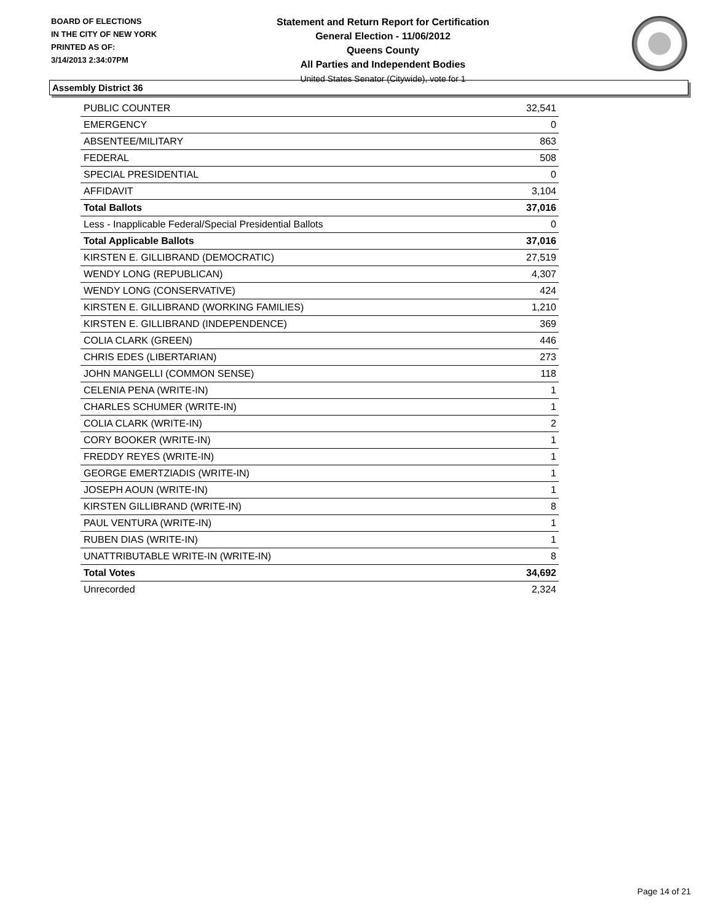BOARD OF ELECTIONS
IN THE CITY OF NEW YORK
PRINTED AS OF:
3/14/2013 2:34:07PM
Statement and Return Report for Certification
General Election - 11/06/2012
Queens County
All Parties and Independent Bodies
United States Senator (Citywide), vote for 1
Assembly District 36
| PUBLIC COUNTER | 32,541 |
| EMERGENCY | 0 |
| ABSENTEE/MILITARY | 863 |
| FEDERAL | 508 |
| SPECIAL PRESIDENTIAL | 0 |
| AFFIDAVIT | 3,104 |
| Total Ballots | 37,016 |
| Less - Inapplicable Federal/Special Presidential Ballots | 0 |
| Total Applicable Ballots | 37,016 |
| KIRSTEN E. GILLIBRAND (DEMOCRATIC) | 27,519 |
| WENDY LONG (REPUBLICAN) | 4,307 |
| WENDY LONG (CONSERVATIVE) | 424 |
| KIRSTEN E. GILLIBRAND (WORKING FAMILIES) | 1,210 |
| KIRSTEN E. GILLIBRAND (INDEPENDENCE) | 369 |
| COLIA CLARK (GREEN) | 446 |
| CHRIS EDES (LIBERTARIAN) | 273 |
| JOHN MANGELLI (COMMON SENSE) | 118 |
| CELENIA PENA (WRITE-IN) | 1 |
| CHARLES SCHUMER (WRITE-IN) | 1 |
| COLIA CLARK (WRITE-IN) | 2 |
| CORY BOOKER (WRITE-IN) | 1 |
| FREDDY REYES (WRITE-IN) | 1 |
| GEORGE EMERTZIADIS (WRITE-IN) | 1 |
| JOSEPH AOUN (WRITE-IN) | 1 |
| KIRSTEN GILLIBRAND (WRITE-IN) | 8 |
| PAUL VENTURA (WRITE-IN) | 1 |
| RUBEN DIAS (WRITE-IN) | 1 |
| UNATTRIBUTABLE WRITE-IN (WRITE-IN) | 8 |
| Total Votes | 34,692 |
| Unrecorded | 2,324 |
Page 14 of 21